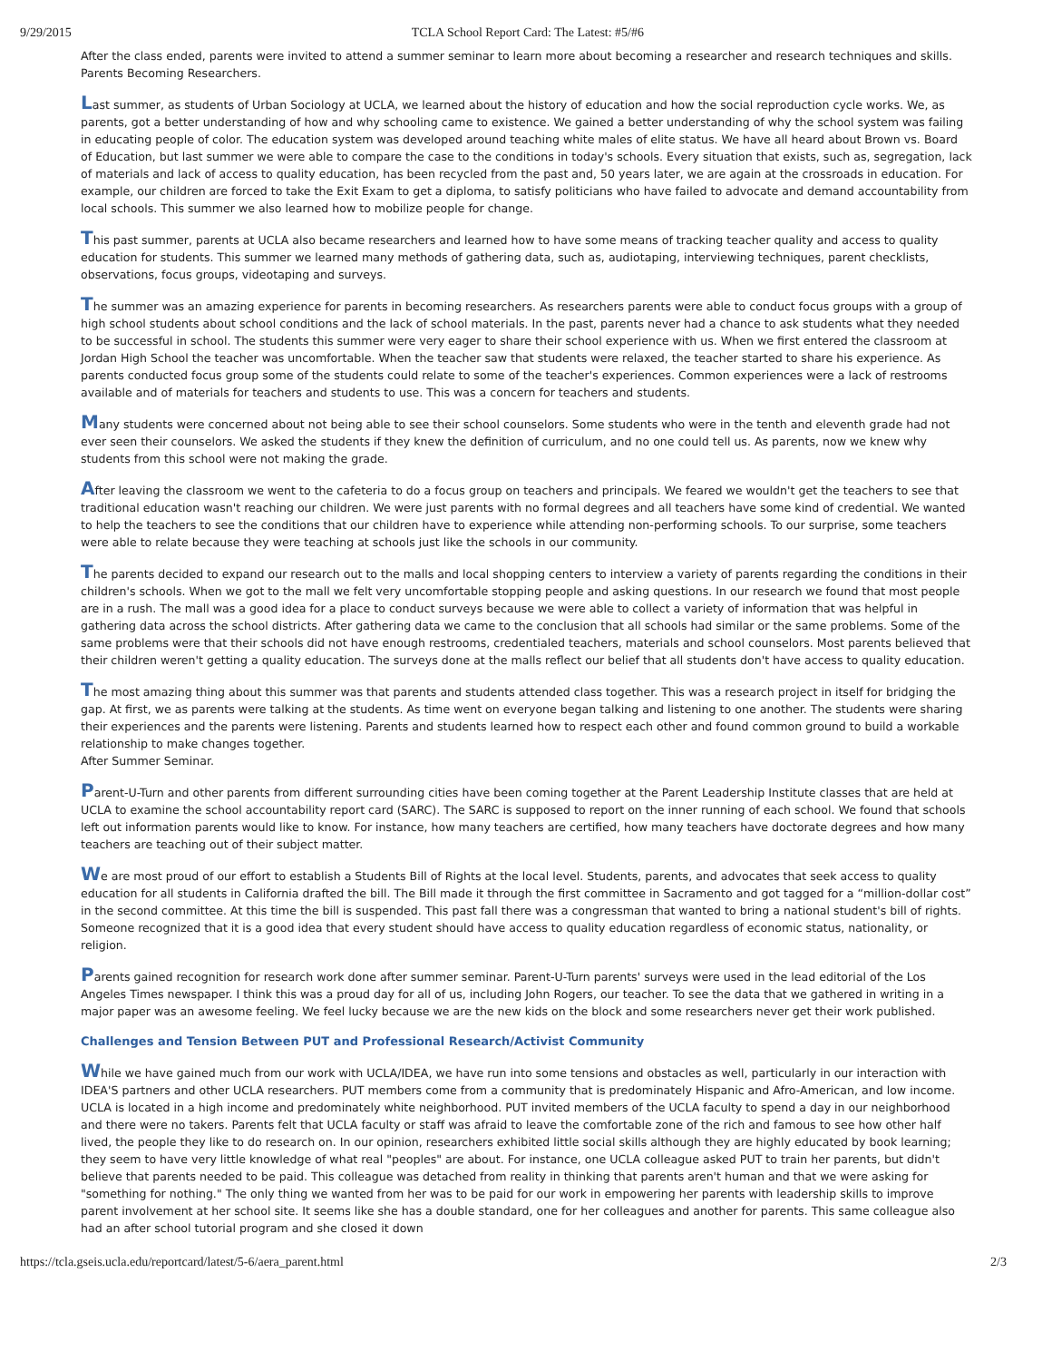9/29/2015 TCLA School Report Card: The Latest: #5/#6
After the class ended, parents were invited to attend a summer seminar to learn more about becoming a researcher and research techniques and skills.
Parents Becoming Researchers.
Last summer, as students of Urban Sociology at UCLA, we learned about the history of education and how the social reproduction cycle works. We, as parents, got a better understanding of how and why schooling came to existence. We gained a better understanding of why the school system was failing in educating people of color. The education system was developed around teaching white males of elite status. We have all heard about Brown vs. Board of Education, but last summer we were able to compare the case to the conditions in today's schools. Every situation that exists, such as, segregation, lack of materials and lack of access to quality education, has been recycled from the past and, 50 years later, we are again at the crossroads in education. For example, our children are forced to take the Exit Exam to get a diploma, to satisfy politicians who have failed to advocate and demand accountability from local schools. This summer we also learned how to mobilize people for change.
This past summer, parents at UCLA also became researchers and learned how to have some means of tracking teacher quality and access to quality education for students. This summer we learned many methods of gathering data, such as, audiotaping, interviewing techniques, parent checklists, observations, focus groups, videotaping and surveys.
The summer was an amazing experience for parents in becoming researchers. As researchers parents were able to conduct focus groups with a group of high school students about school conditions and the lack of school materials. In the past, parents never had a chance to ask students what they needed to be successful in school. The students this summer were very eager to share their school experience with us. When we first entered the classroom at Jordan High School the teacher was uncomfortable. When the teacher saw that students were relaxed, the teacher started to share his experience. As parents conducted focus group some of the students could relate to some of the teacher's experiences. Common experiences were a lack of restrooms available and of materials for teachers and students to use. This was a concern for teachers and students.
Many students were concerned about not being able to see their school counselors. Some students who were in the tenth and eleventh grade had not ever seen their counselors. We asked the students if they knew the definition of curriculum, and no one could tell us. As parents, now we knew why students from this school were not making the grade.
After leaving the classroom we went to the cafeteria to do a focus group on teachers and principals. We feared we wouldn't get the teachers to see that traditional education wasn't reaching our children. We were just parents with no formal degrees and all teachers have some kind of credential. We wanted to help the teachers to see the conditions that our children have to experience while attending non-performing schools. To our surprise, some teachers were able to relate because they were teaching at schools just like the schools in our community.
The parents decided to expand our research out to the malls and local shopping centers to interview a variety of parents regarding the conditions in their children's schools. When we got to the mall we felt very uncomfortable stopping people and asking questions. In our research we found that most people are in a rush. The mall was a good idea for a place to conduct surveys because we were able to collect a variety of information that was helpful in gathering data across the school districts. After gathering data we came to the conclusion that all schools had similar or the same problems. Some of the same problems were that their schools did not have enough restrooms, credentialed teachers, materials and school counselors. Most parents believed that their children weren't getting a quality education. The surveys done at the malls reflect our belief that all students don't have access to quality education.
The most amazing thing about this summer was that parents and students attended class together. This was a research project in itself for bridging the gap. At first, we as parents were talking at the students. As time went on everyone began talking and listening to one another. The students were sharing their experiences and the parents were listening. Parents and students learned how to respect each other and found common ground to build a workable relationship to make changes together.
After Summer Seminar.
Parent-U-Turn and other parents from different surrounding cities have been coming together at the Parent Leadership Institute classes that are held at UCLA to examine the school accountability report card (SARC). The SARC is supposed to report on the inner running of each school. We found that schools left out information parents would like to know. For instance, how many teachers are certified, how many teachers have doctorate degrees and how many teachers are teaching out of their subject matter.
We are most proud of our effort to establish a Students Bill of Rights at the local level. Students, parents, and advocates that seek access to quality education for all students in California drafted the bill. The Bill made it through the first committee in Sacramento and got tagged for a “million-dollar cost” in the second committee. At this time the bill is suspended. This past fall there was a congressman that wanted to bring a national student's bill of rights. Someone recognized that it is a good idea that every student should have access to quality education regardless of economic status, nationality, or religion.
Parents gained recognition for research work done after summer seminar. Parent-U-Turn parents' surveys were used in the lead editorial of the Los Angeles Times newspaper. I think this was a proud day for all of us, including John Rogers, our teacher. To see the data that we gathered in writing in a major paper was an awesome feeling. We feel lucky because we are the new kids on the block and some researchers never get their work published.
Challenges and Tension Between PUT and Professional Research/Activist Community
While we have gained much from our work with UCLA/IDEA, we have run into some tensions and obstacles as well, particularly in our interaction with IDEA'S partners and other UCLA researchers. PUT members come from a community that is predominately Hispanic and Afro-American, and low income. UCLA is located in a high income and predominately white neighborhood. PUT invited members of the UCLA faculty to spend a day in our neighborhood and there were no takers. Parents felt that UCLA faculty or staff was afraid to leave the comfortable zone of the rich and famous to see how other half lived, the people they like to do research on. In our opinion, researchers exhibited little social skills although they are highly educated by book learning; they seem to have very little knowledge of what real "peoples" are about. For instance, one UCLA colleague asked PUT to train her parents, but didn't believe that parents needed to be paid. This colleague was detached from reality in thinking that parents aren't human and that we were asking for "something for nothing." The only thing we wanted from her was to be paid for our work in empowering her parents with leadership skills to improve parent involvement at her school site. It seems like she has a double standard, one for her colleagues and another for parents. This same colleague also had an after school tutorial program and she closed it down
https://tcla.gseis.ucla.edu/reportcard/latest/5-6/aera_parent.html 2/3